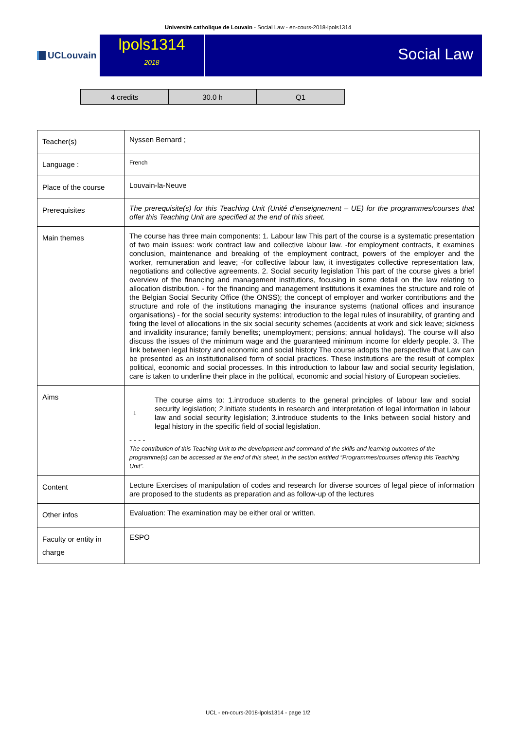Université catholique de Louvain - Social Law - en-cours-2018-lpols1314
UCLouvain
lpols1314
2018
Social Law
| 4 credits | 30.0 h | Q1 |
| Teacher(s) | Nyssen Bernard ; |
| Language : | French |
| Place of the course | Louvain-la-Neuve |
| Prerequisites | The prerequisite(s) for this Teaching Unit (Unité d’enseignement – UE) for the programmes/courses that offer this Teaching Unit are specified at the end of this sheet. |
| Main themes | The course has three main components: 1. Labour law This part of the course is a systematic presentation of two main issues: work contract law and collective labour law. -for employment contracts, it examines conclusion, maintenance and breaking of the employment contract, powers of the employer and the worker, remuneration and leave; -for collective labour law, it investigates collective representation law, negotiations and collective agreements. 2. Social security legislation This part of the course gives a brief overview of the financing and management institutions, focusing in some detail on the law relating to allocation distribution. - for the financing and management institutions it examines the structure and role of the Belgian Social Security Office (the ONSS); the concept of employer and worker contributions and the structure and role of the institutions managing the insurance systems (national offices and insurance organisations) - for the social security systems: introduction to the legal rules of insurability, of granting and fixing the level of allocations in the six social security schemes (accidents at work and sick leave; sickness and invalidity insurance; family benefits; unemployment; pensions; annual holidays). The course will also discuss the issues of the minimum wage and the guaranteed minimum income for elderly people. 3. The link between legal history and economic and social history The course adopts the perspective that Law can be presented as an institutionalised form of social practices. These institutions are the result of complex political, economic and social processes. In this introduction to labour law and social security legislation, care is taken to underline their place in the political, economic and social history of European societies. |
| Aims | 1 The course aims to: 1.introduce students to the general principles of labour law and social security legislation; 2.initiate students in research and interpretation of legal information in labour law and social security legislation; 3.introduce students to the links between social history and legal history in the specific field of social legislation. - - - - The contribution of this Teaching Unit to the development and command of the skills and learning outcomes of the programme(s) can be accessed at the end of this sheet, in the section entitled “Programmes/courses offering this Teaching Unit”. |
| Content | Lecture Exercises of manipulation of codes and research for diverse sources of legal piece of information are proposed to the students as preparation and as follow-up of the lectures |
| Other infos | Evaluation: The examination may be either oral or written. |
| Faculty or entity in charge | ESPO |
UCL - en-cours-2018-lpols1314 - page 1/2